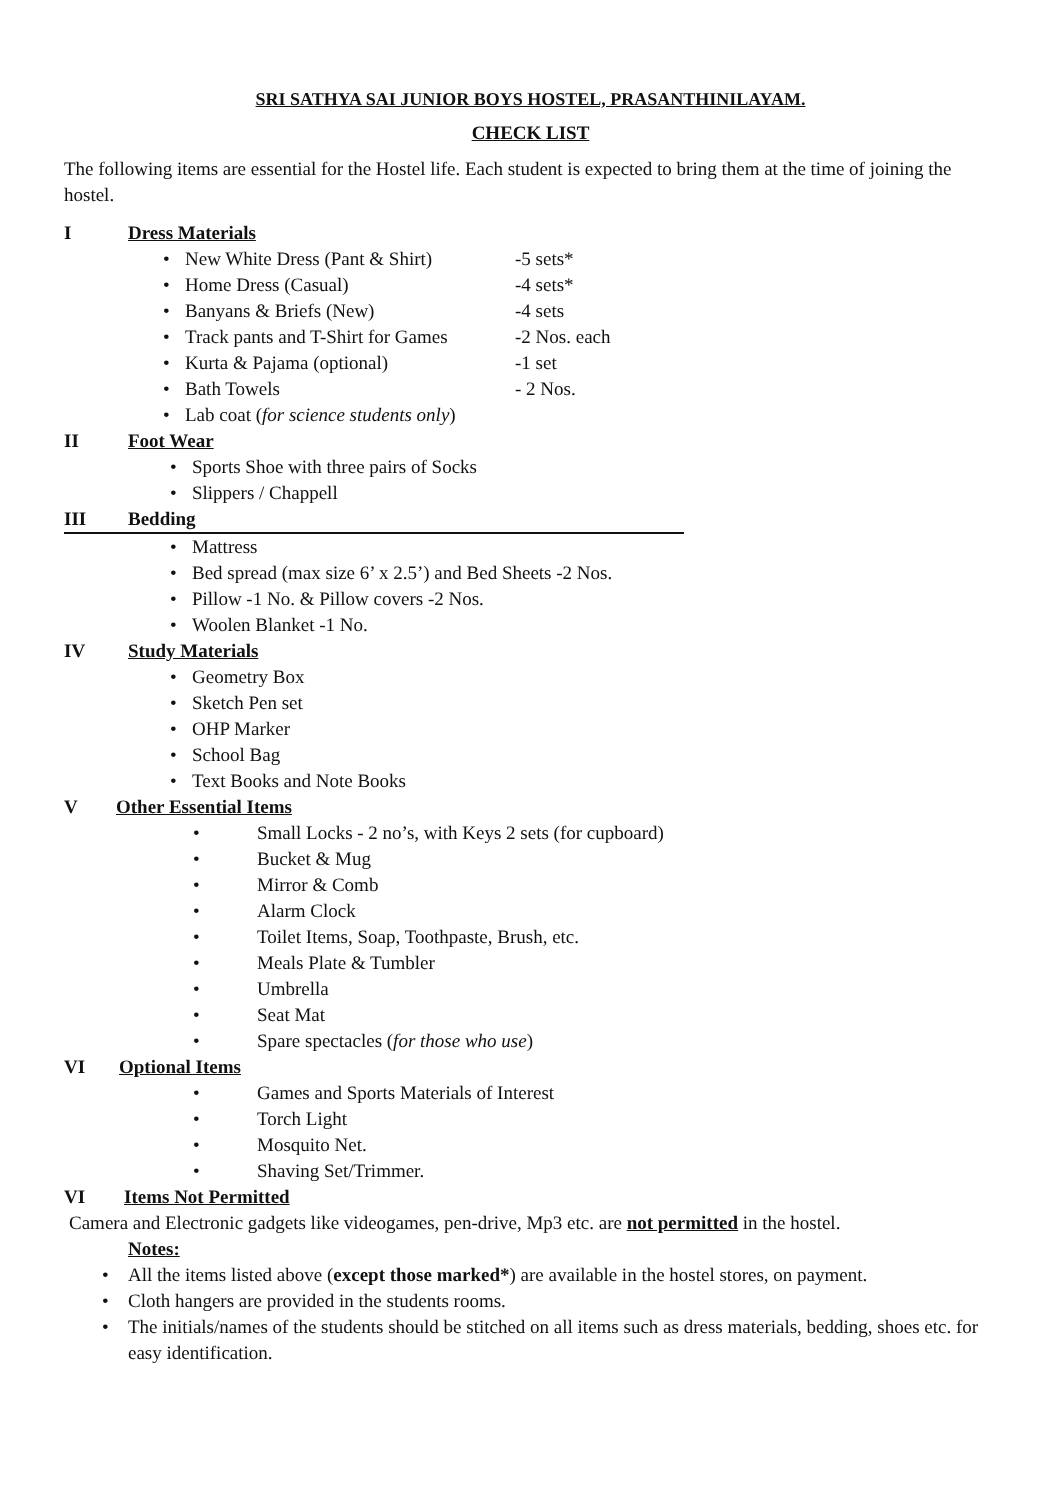SRI SATHYA SAI JUNIOR BOYS HOSTEL, PRASANTHINILAYAM.
CHECK LIST
The following items are essential for the Hostel life. Each student is expected to bring them at the time of joining the hostel.
I Dress Materials
New White Dress (Pant & Shirt) -5 sets*
Home Dress (Casual) -4 sets*
Banyans & Briefs (New) -4 sets
Track pants and T-Shirt for Games -2 Nos. each
Kurta & Pajama (optional) -1 set
Bath Towels - 2 Nos.
Lab coat (for science students only)
II Foot Wear
Sports Shoe with three pairs of Socks
Slippers / Chappell
III Bedding
Mattress
Bed spread (max size 6’ x 2.5’) and Bed Sheets -2 Nos.
Pillow -1 No. & Pillow covers -2 Nos.
Woolen Blanket -1 No.
IV Study Materials
Geometry Box
Sketch Pen set
OHP Marker
School Bag
Text Books and Note Books
V Other Essential Items
Small Locks - 2 no’s, with Keys 2 sets (for cupboard)
Bucket & Mug
Mirror & Comb
Alarm Clock
Toilet Items, Soap, Toothpaste, Brush, etc.
Meals Plate & Tumbler
Umbrella
Seat Mat
Spare spectacles (for those who use)
VI Optional Items
Games and Sports Materials of Interest
Torch Light
Mosquito Net.
Shaving Set/Trimmer.
VI Items Not Permitted
Camera and Electronic gadgets like videogames, pen-drive, Mp3 etc. are not permitted in the hostel.
Notes:
All the items listed above (except those marked*) are available in the hostel stores, on payment.
Cloth hangers are provided in the students rooms.
The initials/names of the students should be stitched on all items such as dress materials, bedding, shoes etc. for easy identification.